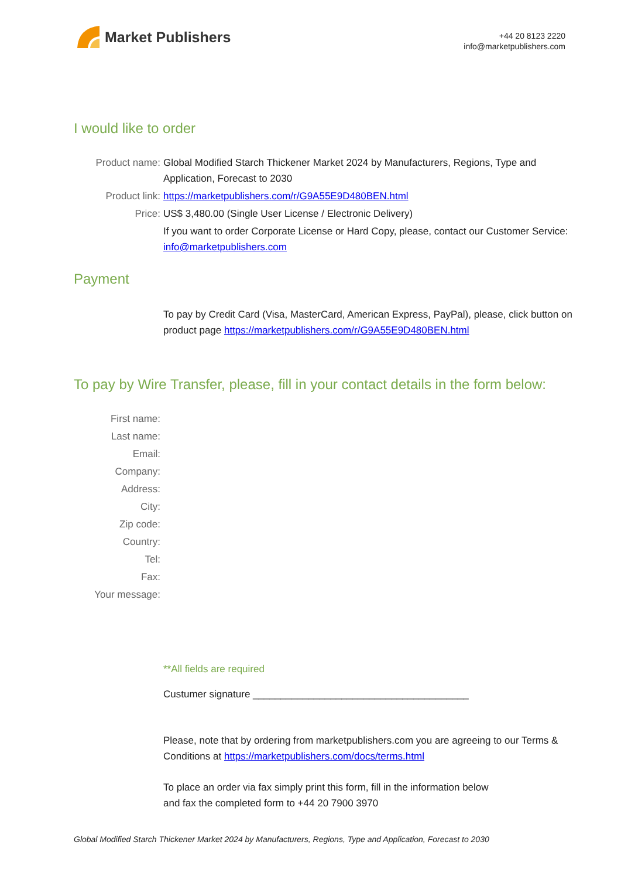Market Publishers
+44 20 8123 2220
info@marketpublishers.com
I would like to order
Product name: Global Modified Starch Thickener Market 2024 by Manufacturers, Regions, Type and Application, Forecast to 2030
Product link: https://marketpublishers.com/r/G9A55E9D480BEN.html
Price: US$ 3,480.00 (Single User License / Electronic Delivery)
If you want to order Corporate License or Hard Copy, please, contact our Customer Service:
info@marketpublishers.com
Payment
To pay by Credit Card (Visa, MasterCard, American Express, PayPal), please, click button on product page https://marketpublishers.com/r/G9A55E9D480BEN.html
To pay by Wire Transfer, please, fill in your contact details in the form below:
First name:
Last name:
Email:
Company:
Address:
City:
Zip code:
Country:
Tel:
Fax:
Your message:
**All fields are required
Custumer signature _______________________________________
Please, note that by ordering from marketpublishers.com you are agreeing to our Terms & Conditions at https://marketpublishers.com/docs/terms.html
To place an order via fax simply print this form, fill in the information below
and fax the completed form to +44 20 7900 3970
Global Modified Starch Thickener Market 2024 by Manufacturers, Regions, Type and Application, Forecast to 2030